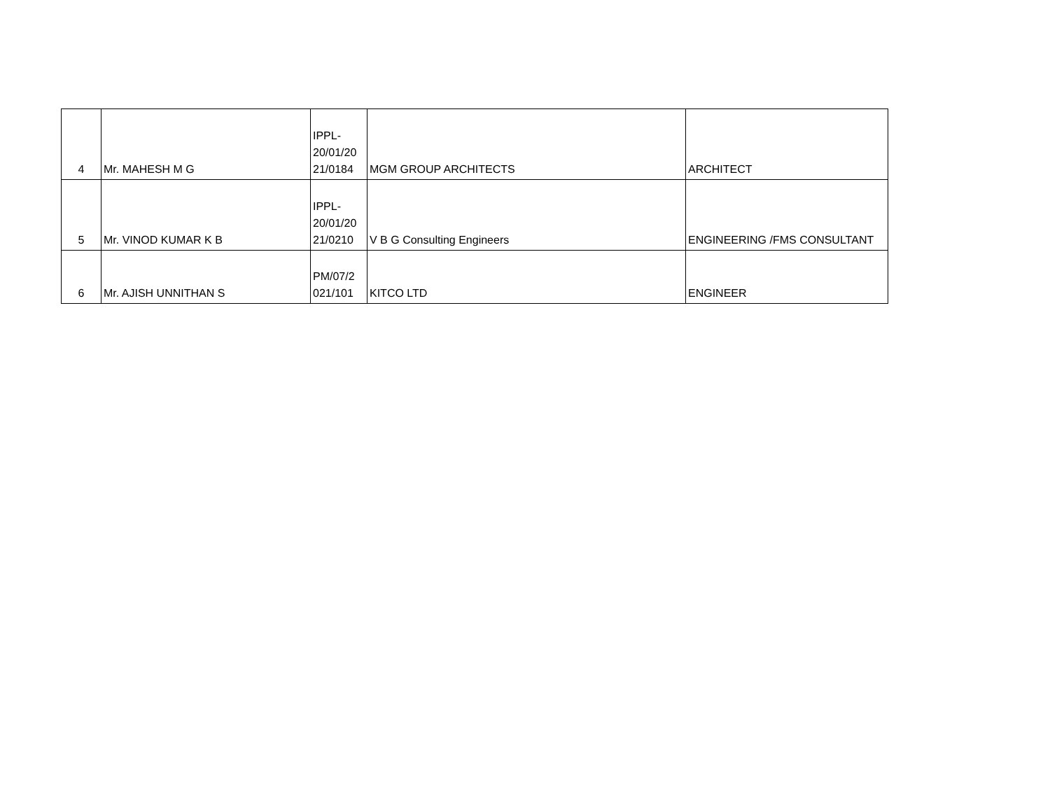| 4 | Mr. MAHESH M G | IPPL- 20/01/20 21/0184 | MGM GROUP ARCHITECTS | ARCHITECT |
| 5 | Mr. VINOD KUMAR K B | IPPL- 20/01/20 21/0210 | V B G Consulting Engineers | ENGINEERING /FMS CONSULTANT |
| 6 | Mr. AJISH UNNITHAN S | PM/07/2 021/101 | KITCO LTD | ENGINEER |